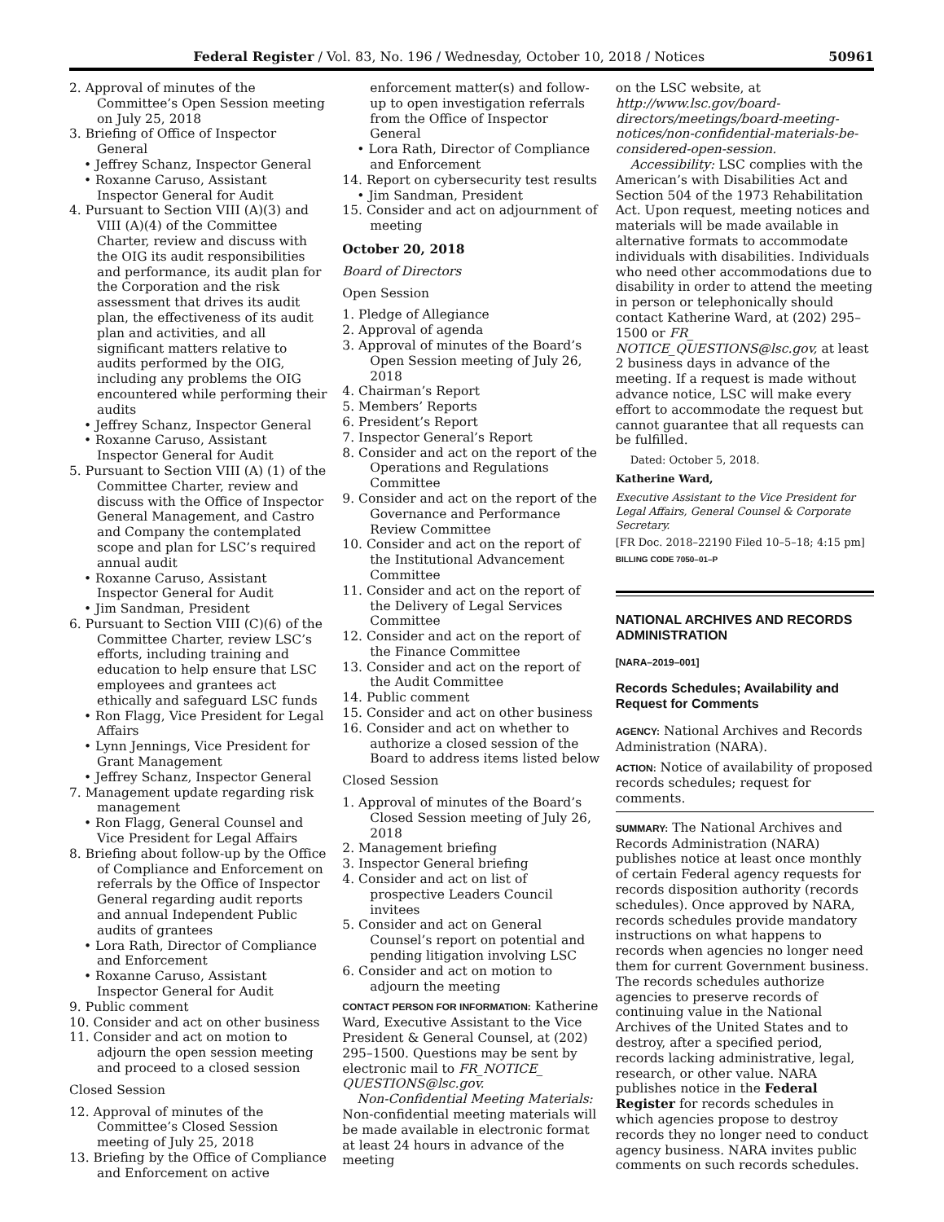Federal Register / Vol. 83, No. 196 / Wednesday, October 10, 2018 / Notices 50961
2. Approval of minutes of the Committee’s Open Session meeting on July 25, 2018
3. Briefing of Office of Inspector General
• Jeffrey Schanz, Inspector General
• Roxanne Caruso, Assistant Inspector General for Audit
4. Pursuant to Section VIII (A)(3) and VIII (A)(4) of the Committee Charter, review and discuss with the OIG its audit responsibilities and performance, its audit plan for the Corporation and the risk assessment that drives its audit plan, the effectiveness of its audit plan and activities, and all significant matters relative to audits performed by the OIG, including any problems the OIG encountered while performing their audits
• Jeffrey Schanz, Inspector General
• Roxanne Caruso, Assistant Inspector General for Audit
5. Pursuant to Section VIII (A) (1) of the Committee Charter, review and discuss with the Office of Inspector General Management, and Castro and Company the contemplated scope and plan for LSC’s required annual audit
• Roxanne Caruso, Assistant Inspector General for Audit
• Jim Sandman, President
6. Pursuant to Section VIII (C)(6) of the Committee Charter, review LSC’s efforts, including training and education to help ensure that LSC employees and grantees act ethically and safeguard LSC funds
• Ron Flagg, Vice President for Legal Affairs
• Lynn Jennings, Vice President for Grant Management
• Jeffrey Schanz, Inspector General
7. Management update regarding risk management
• Ron Flagg, General Counsel and Vice President for Legal Affairs
8. Briefing about follow-up by the Office of Compliance and Enforcement on referrals by the Office of Inspector General regarding audit reports and annual Independent Public audits of grantees
• Lora Rath, Director of Compliance and Enforcement
• Roxanne Caruso, Assistant Inspector General for Audit
9. Public comment
10. Consider and act on other business
11. Consider and act on motion to adjourn the open session meeting and proceed to a closed session
Closed Session
12. Approval of minutes of the Committee’s Closed Session meeting of July 25, 2018
13. Briefing by the Office of Compliance and Enforcement on active
enforcement matter(s) and follow-up to open investigation referrals from the Office of Inspector General
• Lora Rath, Director of Compliance and Enforcement
14. Report on cybersecurity test results
• Jim Sandman, President
15. Consider and act on adjournment of meeting
October 20, 2018
Board of Directors
Open Session
1. Pledge of Allegiance
2. Approval of agenda
3. Approval of minutes of the Board’s Open Session meeting of July 26, 2018
4. Chairman’s Report
5. Members’ Reports
6. President’s Report
7. Inspector General’s Report
8. Consider and act on the report of the Operations and Regulations Committee
9. Consider and act on the report of the Governance and Performance Review Committee
10. Consider and act on the report of the Institutional Advancement Committee
11. Consider and act on the report of the Delivery of Legal Services Committee
12. Consider and act on the report of the Finance Committee
13. Consider and act on the report of the Audit Committee
14. Public comment
15. Consider and act on other business
16. Consider and act on whether to authorize a closed session of the Board to address items listed below
Closed Session
1. Approval of minutes of the Board’s Closed Session meeting of July 26, 2018
2. Management briefing
3. Inspector General briefing
4. Consider and act on list of prospective Leaders Council invitees
5. Consider and act on General Counsel’s report on potential and pending litigation involving LSC
6. Consider and act on motion to adjourn the meeting
CONTACT PERSON FOR INFORMATION: Katherine Ward, Executive Assistant to the Vice President & General Counsel, at (202) 295–1500. Questions may be sent by electronic mail to FR_NOTICE_ QUESTIONS@lsc.gov.
Non-Confidential Meeting Materials: Non-confidential meeting materials will be made available in electronic format at least 24 hours in advance of the meeting
on the LSC website, at http://www.lsc.gov/board-directors/meetings/board-meeting-notices/non-confidential-materials-be-considered-open-session.
Accessibility: LSC complies with the American’s with Disabilities Act and Section 504 of the 1973 Rehabilitation Act. Upon request, meeting notices and materials will be made available in alternative formats to accommodate individuals with disabilities. Individuals who need other accommodations due to disability in order to attend the meeting in person or telephonically should contact Katherine Ward, at (202) 295–1500 or FR_ NOTICE_QUESTIONS@lsc.gov, at least 2 business days in advance of the meeting. If a request is made without advance notice, LSC will make every effort to accommodate the request but cannot guarantee that all requests can be fulfilled.
Dated: October 5, 2018.
Katherine Ward,
Executive Assistant to the Vice President for Legal Affairs, General Counsel & Corporate Secretary.
[FR Doc. 2018–22190 Filed 10–5–18; 4:15 pm]
BILLING CODE 7050–01–P
NATIONAL ARCHIVES AND RECORDS ADMINISTRATION
[NARA–2019–001]
Records Schedules; Availability and Request for Comments
AGENCY: National Archives and Records Administration (NARA).
ACTION: Notice of availability of proposed records schedules; request for comments.
SUMMARY: The National Archives and Records Administration (NARA) publishes notice at least once monthly of certain Federal agency requests for records disposition authority (records schedules). Once approved by NARA, records schedules provide mandatory instructions on what happens to records when agencies no longer need them for current Government business. The records schedules authorize agencies to preserve records of continuing value in the National Archives of the United States and to destroy, after a specified period, records lacking administrative, legal, research, or other value. NARA publishes notice in the Federal Register for records schedules in which agencies propose to destroy records they no longer need to conduct agency business. NARA invites public comments on such records schedules.